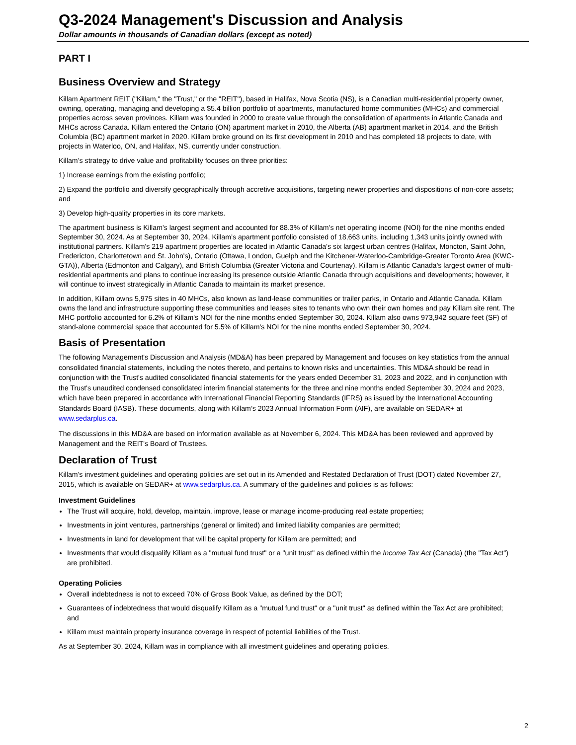Q3-2024 Management's Discussion and Analysis
Dollar amounts in thousands of Canadian dollars (except as noted)
PART I
Business Overview and Strategy
Killam Apartment REIT ("Killam," the "Trust," or the "REIT"), based in Halifax, Nova Scotia (NS), is a Canadian multi-residential property owner, owning, operating, managing and developing a $5.4 billion portfolio of apartments, manufactured home communities (MHCs) and commercial properties across seven provinces. Killam was founded in 2000 to create value through the consolidation of apartments in Atlantic Canada and MHCs across Canada. Killam entered the Ontario (ON) apartment market in 2010, the Alberta (AB) apartment market in 2014, and the British Columbia (BC) apartment market in 2020. Killam broke ground on its first development in 2010 and has completed 18 projects to date, with projects in Waterloo, ON, and Halifax, NS, currently under construction.
Killam’s strategy to drive value and profitability focuses on three priorities:
1) Increase earnings from the existing portfolio;
2) Expand the portfolio and diversify geographically through accretive acquisitions, targeting newer properties and dispositions of non-core assets; and
3) Develop high-quality properties in its core markets.
The apartment business is Killam's largest segment and accounted for 88.3% of Killam's net operating income (NOI) for the nine months ended September 30, 2024. As at September 30, 2024, Killam’s apartment portfolio consisted of 18,663 units, including 1,343 units jointly owned with institutional partners. Killam's 219 apartment properties are located in Atlantic Canada's six largest urban centres (Halifax, Moncton, Saint John, Fredericton, Charlottetown and St. John's), Ontario (Ottawa, London, Guelph and the Kitchener-Waterloo-Cambridge-Greater Toronto Area (KWC-GTA)), Alberta (Edmonton and Calgary), and British Columbia (Greater Victoria and Courtenay). Killam is Atlantic Canada’s largest owner of multi-residential apartments and plans to continue increasing its presence outside Atlantic Canada through acquisitions and developments; however, it will continue to invest strategically in Atlantic Canada to maintain its market presence.
In addition, Killam owns 5,975 sites in 40 MHCs, also known as land-lease communities or trailer parks, in Ontario and Atlantic Canada. Killam owns the land and infrastructure supporting these communities and leases sites to tenants who own their own homes and pay Killam site rent. The MHC portfolio accounted for 6.2% of Killam's NOI for the nine months ended September 30, 2024. Killam also owns 973,942 square feet (SF) of stand-alone commercial space that accounted for 5.5% of Killam's NOI for the nine months ended September 30, 2024.
Basis of Presentation
The following Management's Discussion and Analysis (MD&A) has been prepared by Management and focuses on key statistics from the annual consolidated financial statements, including the notes thereto, and pertains to known risks and uncertainties. This MD&A should be read in conjunction with the Trust's audited consolidated financial statements for the years ended December 31, 2023 and 2022, and in conjunction with the Trust's unaudited condensed consolidated interim financial statements for the three and nine months ended September 30, 2024 and 2023, which have been prepared in accordance with International Financial Reporting Standards (IFRS) as issued by the International Accounting Standards Board (IASB). These documents, along with Killam’s 2023 Annual Information Form (AIF), are available on SEDAR+ at www.sedarplus.ca.
The discussions in this MD&A are based on information available as at November 6, 2024. This MD&A has been reviewed and approved by Management and the REIT's Board of Trustees.
Declaration of Trust
Killam's investment guidelines and operating policies are set out in its Amended and Restated Declaration of Trust (DOT) dated November 27, 2015, which is available on SEDAR+ at www.sedarplus.ca. A summary of the guidelines and policies is as follows:
Investment Guidelines
The Trust will acquire, hold, develop, maintain, improve, lease or manage income-producing real estate properties;
Investments in joint ventures, partnerships (general or limited) and limited liability companies are permitted;
Investments in land for development that will be capital property for Killam are permitted; and
Investments that would disqualify Killam as a "mutual fund trust" or a "unit trust" as defined within the Income Tax Act (Canada) (the "Tax Act") are prohibited.
Operating Policies
Overall indebtedness is not to exceed 70% of Gross Book Value, as defined by the DOT;
Guarantees of indebtedness that would disqualify Killam as a "mutual fund trust" or a "unit trust" as defined within the Tax Act are prohibited; and
Killam must maintain property insurance coverage in respect of potential liabilities of the Trust.
As at September 30, 2024, Killam was in compliance with all investment guidelines and operating policies.
2